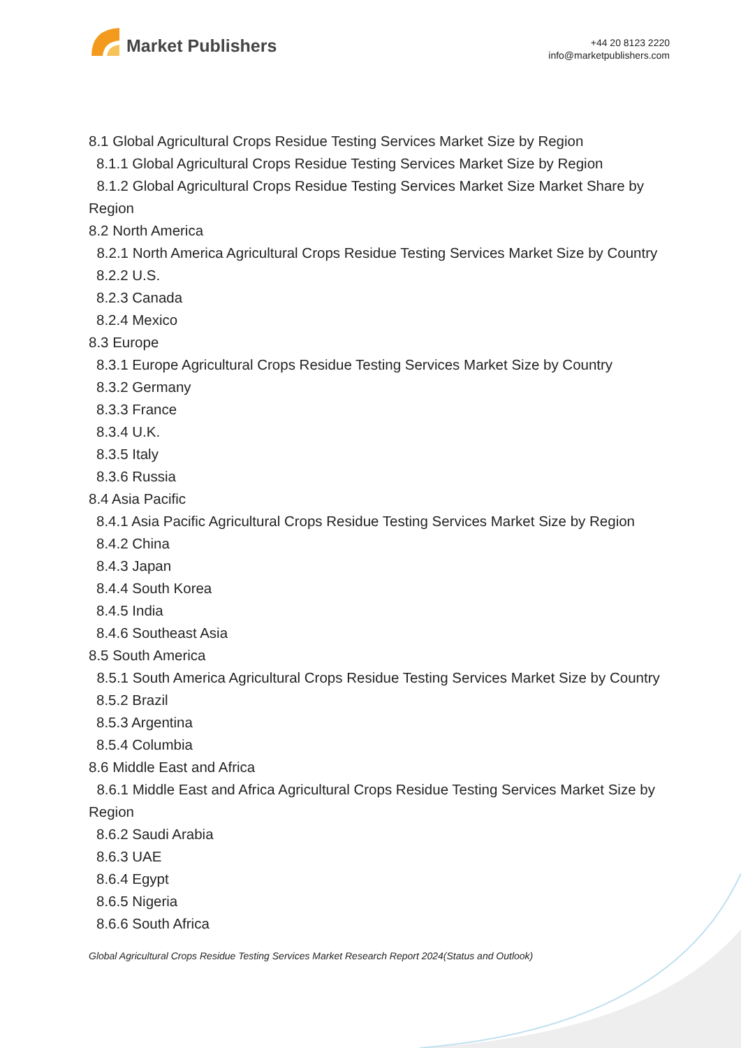Market Publishers
+44 20 8123 2220
info@marketpublishers.com
8.1 Global Agricultural Crops Residue Testing Services Market Size by Region
8.1.1 Global Agricultural Crops Residue Testing Services Market Size by Region
8.1.2 Global Agricultural Crops Residue Testing Services Market Size Market Share by Region
8.2 North America
8.2.1 North America Agricultural Crops Residue Testing Services Market Size by Country
8.2.2 U.S.
8.2.3 Canada
8.2.4 Mexico
8.3 Europe
8.3.1 Europe Agricultural Crops Residue Testing Services Market Size by Country
8.3.2 Germany
8.3.3 France
8.3.4 U.K.
8.3.5 Italy
8.3.6 Russia
8.4 Asia Pacific
8.4.1 Asia Pacific Agricultural Crops Residue Testing Services Market Size by Region
8.4.2 China
8.4.3 Japan
8.4.4 South Korea
8.4.5 India
8.4.6 Southeast Asia
8.5 South America
8.5.1 South America Agricultural Crops Residue Testing Services Market Size by Country
8.5.2 Brazil
8.5.3 Argentina
8.5.4 Columbia
8.6 Middle East and Africa
8.6.1 Middle East and Africa Agricultural Crops Residue Testing Services Market Size by Region
8.6.2 Saudi Arabia
8.6.3 UAE
8.6.4 Egypt
8.6.5 Nigeria
8.6.6 South Africa
Global Agricultural Crops Residue Testing Services Market Research Report 2024(Status and Outlook)